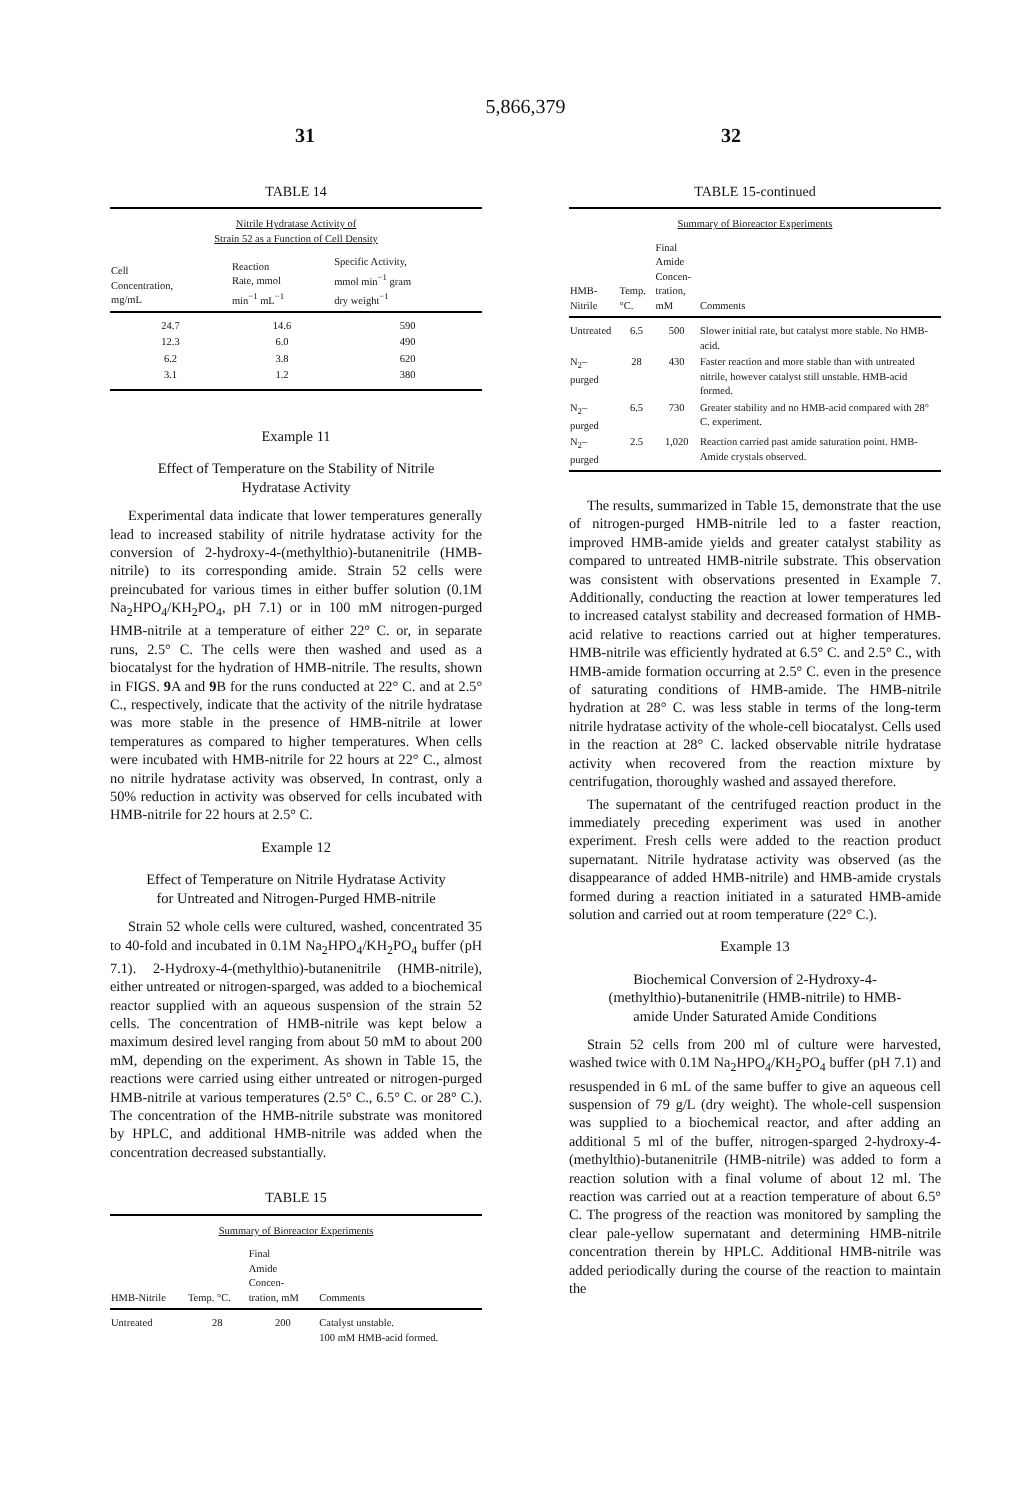5,866,379
31 32
TABLE 14
| Nitrile Hydratase Activity of Strain 52 as a Function of Cell Density | | |
| Cell Concentration, mg/mL | Reaction Rate, mmol min<sup>−1</sup> mL<sup>−1</sup> | Specific Activity, mmol min<sup>−1</sup> gram dry weight<sup>−1</sup> |
| 24.7 | 14.6 | 590 |
| 12.3 | 6.0 | 490 |
| 6.2 | 3.8 | 620 |
| 3.1 | 1.2 | 380 |
Example 11
Effect of Temperature on the Stability of Nitrile
Hydratase Activity
Experimental data indicate that lower temperatures generally lead to increased stability of nitrile hydratase activity for the conversion of 2-hydroxy-4-(methylthio)-butanenitrile (HMB-nitrile) to its corresponding amide. Strain 52 cells were preincubated for various times in either buffer solution (0.1M Na<sub>2</sub>HPO<sub>4</sub>/KH<sub>2</sub>PO<sub>4</sub>, pH 7.1) or in 100 mM nitrogen-purged HMB-nitrile at a temperature of either 22° C. or, in separate runs, 2.5° C. The cells were then washed and used as a biocatalyst for the hydration of HMB-nitrile. The results, shown in FIGS. 9 A and 9 B for the runs conducted at 22° C. and at 2.5° C., respectively, indicate that the activity of the nitrile hydratase was more stable in the presence of HMB-nitrile at lower temperatures as compared to higher temperatures. When cells were incubated with HMB-nitrile for 22 hours at 22° C., almost no nitrile hydratase activity was observed, In contrast, only a 50% reduction in activity was observed for cells incubated with HMB-nitrile for 22 hours at 2.5° C.
Example 12
Effect of Temperature on Nitrile Hydratase Activity
for Untreated and Nitrogen-Purged HMB-nitrile
Strain 52 whole cells were cultured, washed, concentrated 35 to 40-fold and incubated in 0.1M Na<sub>2</sub>HPO<sub>4</sub>/KH<sub>2</sub>PO<sub>4</sub> buffer (pH 7.1). 2-Hydroxy-4-(methylthio)-butanenitrile (HMB-nitrile), either untreated or nitrogen-sparged, was added to a biochemical reactor supplied with an aqueous suspension of the strain 52 cells. The concentration of HMB-nitrile was kept below a maximum desired level ranging from about 50 mM to about 200 mM, depending on the experiment. As shown in Table 15, the reactions were carried using either untreated or nitrogen-purged HMB-nitrile at various temperatures (2.5° C., 6.5° C. or 28° C.). The concentration of the HMB-nitrile substrate was monitored by HPLC, and additional HMB-nitrile was added when the concentration decreased substantially.
TABLE 15
| Summary of Bioreactor Experiments | | | |
| HMB-Nitrile | Temp. °C. | Final Amide Concen- tration, mM | Comments |
| Untreated | 28 | 200 | Catalyst unstable. 100 mM HMB-acid formed. |
TABLE 15-continued
| Summary of Bioreactor Experiments | | | |
| HMB-Nitrile | Temp. °C. | Final Amide Concen- tration, mM | Comments |
| Untreated | 6.5 | 500 | Slower initial rate, but catalyst more stable. No HMB-acid. |
| N<sub>2</sub>– purged | 28 | 430 | Faster reaction and more stable than with untreated nitrile, however catalyst still unstable. HMB-acid formed. |
| N<sub>2</sub>– purged | 6.5 | 730 | Greater stability and no HMB-acid compared with 28° C. experiment. |
| N<sub>2</sub>– purged | 2.5 | 1,020 | Reaction carried past amide saturation point. HMB-Amide crystals observed. |
The results, summarized in Table 15, demonstrate that the use of nitrogen-purged HMB-nitrile led to a faster reaction, improved HMB-amide yields and greater catalyst stability as compared to untreated HMB-nitrile substrate. This observation was consistent with observations presented in Example 7. Additionally, conducting the reaction at lower temperatures led to increased catalyst stability and decreased formation of HMB-acid relative to reactions carried out at higher temperatures. HMB-nitrile was efficiently hydrated at 6.5° C. and 2.5° C., with HMB-amide formation occurring at 2.5° C. even in the presence of saturating conditions of HMB-amide. The HMB-nitrile hydration at 28° C. was less stable in terms of the long-term nitrile hydratase activity of the whole-cell biocatalyst. Cells used in the reaction at 28° C. lacked observable nitrile hydratase activity when recovered from the reaction mixture by centrifugation, thoroughly washed and assayed therefore.
The supernatant of the centrifuged reaction product in the immediately preceding experiment was used in another experiment. Fresh cells were added to the reaction product supernatant. Nitrile hydratase activity was observed (as the disappearance of added HMB-nitrile) and HMB-amide crystals formed during a reaction initiated in a saturated HMB-amide solution and carried out at room temperature (22° C.).
Example 13
Biochemical Conversion of 2-Hydroxy-4-
(methylthio)-butanenitrile (HMB-nitrile) to HMB-
amide Under Saturated Amide Conditions
Strain 52 cells from 200 ml of culture were harvested, washed twice with 0.1M Na<sub>2</sub>HPO<sub>4</sub>/KH<sub>2</sub>PO<sub>4</sub> buffer (pH 7.1) and resuspended in 6 mL of the same buffer to give an aqueous cell suspension of 79 g/L (dry weight). The whole-cell suspension was supplied to a biochemical reactor, and after adding an additional 5 ml of the buffer, nitrogen-sparged 2-hydroxy-4-(methylthio)-butanenitrile (HMB-nitrile) was added to form a reaction solution with a final volume of about 12 ml. The reaction was carried out at a reaction temperature of about 6.5° C. The progress of the reaction was monitored by sampling the clear pale-yellow supernatant and determining HMB-nitrile concentration therein by HPLC. Additional HMB-nitrile was added periodically during the course of the reaction to maintain the